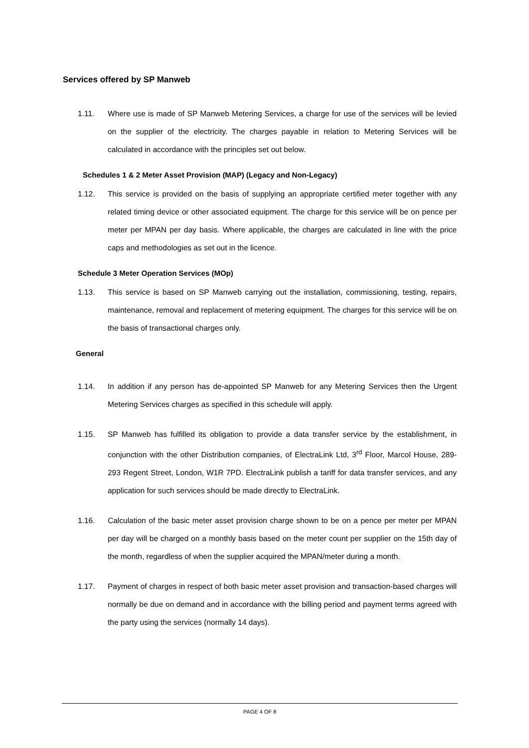Services offered by SP Manweb
1.11. Where use is made of SP Manweb Metering Services, a charge for use of the services will be levied on the supplier of the electricity. The charges payable in relation to Metering Services will be calculated in accordance with the principles set out below.
Schedules 1 & 2 Meter Asset Provision (MAP) (Legacy and Non-Legacy)
1.12. This service is provided on the basis of supplying an appropriate certified meter together with any related timing device or other associated equipment. The charge for this service will be on pence per meter per MPAN per day basis. Where applicable, the charges are calculated in line with the price caps and methodologies as set out in the licence.
Schedule 3 Meter Operation Services (MOp)
1.13. This service is based on SP Manweb carrying out the installation, commissioning, testing, repairs, maintenance, removal and replacement of metering equipment. The charges for this service will be on the basis of transactional charges only.
General
1.14. In addition if any person has de-appointed SP Manweb for any Metering Services then the Urgent Metering Services charges as specified in this schedule will apply.
1.15. SP Manweb has fulfilled its obligation to provide a data transfer service by the establishment, in conjunction with the other Distribution companies, of ElectraLink Ltd, 3<sup>rd</sup> Floor, Marcol House, 289-293 Regent Street, London, W1R 7PD. ElectraLink publish a tariff for data transfer services, and any application for such services should be made directly to ElectraLink.
1.16. Calculation of the basic meter asset provision charge shown to be on a pence per meter per MPAN per day will be charged on a monthly basis based on the meter count per supplier on the 15th day of the month, regardless of when the supplier acquired the MPAN/meter during a month.
1.17. Payment of charges in respect of both basic meter asset provision and transaction-based charges will normally be due on demand and in accordance with the billing period and payment terms agreed with the party using the services (normally 14 days).
PAGE 4 OF 8